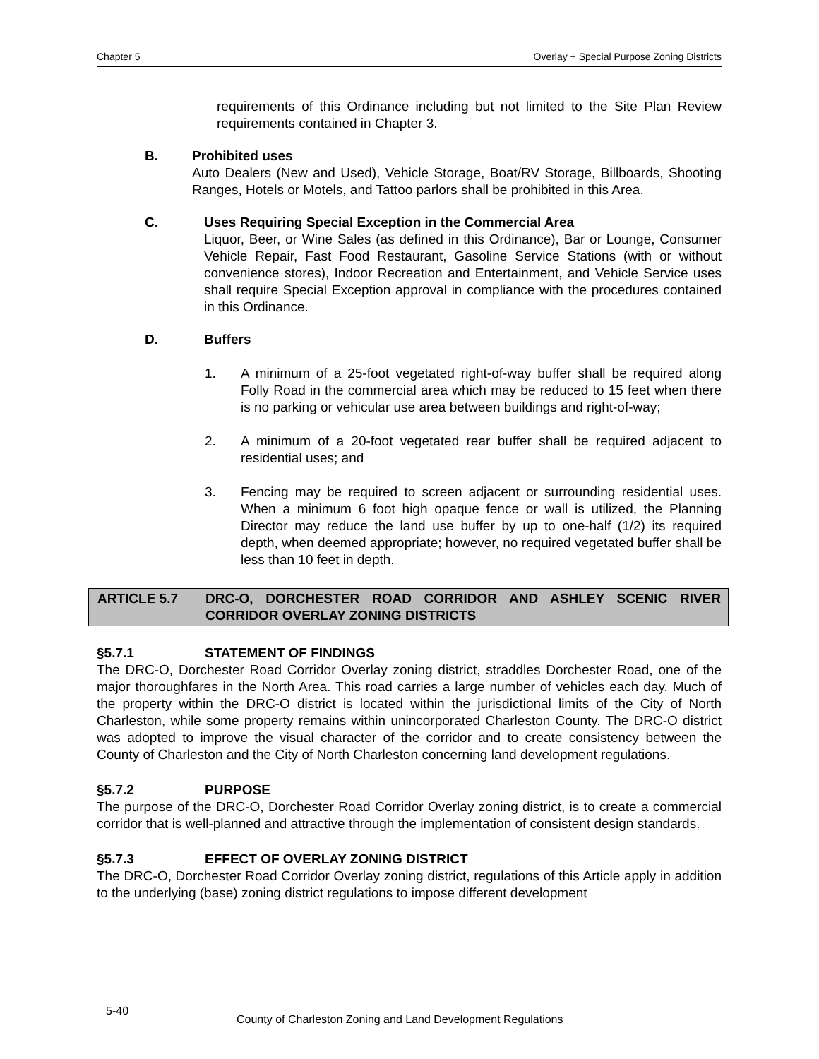Chapter 5 Overlay + Special Purpose Zoning Districts
requirements of this Ordinance including but not limited to the Site Plan Review requirements contained in Chapter 3.
B. Prohibited uses
Auto Dealers (New and Used), Vehicle Storage, Boat/RV Storage, Billboards, Shooting Ranges, Hotels or Motels, and Tattoo parlors shall be prohibited in this Area.
C. Uses Requiring Special Exception in the Commercial Area
Liquor, Beer, or Wine Sales (as defined in this Ordinance), Bar or Lounge, Consumer Vehicle Repair, Fast Food Restaurant, Gasoline Service Stations (with or without convenience stores), Indoor Recreation and Entertainment, and Vehicle Service uses shall require Special Exception approval in compliance with the procedures contained in this Ordinance.
D. Buffers
1. A minimum of a 25-foot vegetated right-of-way buffer shall be required along Folly Road in the commercial area which may be reduced to 15 feet when there is no parking or vehicular use area between buildings and right-of-way;
2. A minimum of a 20-foot vegetated rear buffer shall be required adjacent to residential uses; and
3. Fencing may be required to screen adjacent or surrounding residential uses. When a minimum 6 foot high opaque fence or wall is utilized, the Planning Director may reduce the land use buffer by up to one-half (1/2) its required depth, when deemed appropriate; however, no required vegetated buffer shall be less than 10 feet in depth.
ARTICLE 5.7 DRC-O, DORCHESTER ROAD CORRIDOR AND ASHLEY SCENIC RIVER CORRIDOR OVERLAY ZONING DISTRICTS
§5.7.1 STATEMENT OF FINDINGS
The DRC-O, Dorchester Road Corridor Overlay zoning district, straddles Dorchester Road, one of the major thoroughfares in the North Area. This road carries a large number of vehicles each day. Much of the property within the DRC-O district is located within the jurisdictional limits of the City of North Charleston, while some property remains within unincorporated Charleston County. The DRC-O district was adopted to improve the visual character of the corridor and to create consistency between the County of Charleston and the City of North Charleston concerning land development regulations.
§5.7.2 PURPOSE
The purpose of the DRC-O, Dorchester Road Corridor Overlay zoning district, is to create a commercial corridor that is well-planned and attractive through the implementation of consistent design standards.
§5.7.3 EFFECT OF OVERLAY ZONING DISTRICT
The DRC-O, Dorchester Road Corridor Overlay zoning district, regulations of this Article apply in addition to the underlying (base) zoning district regulations to impose different development
5-40 County of Charleston Zoning and Land Development Regulations